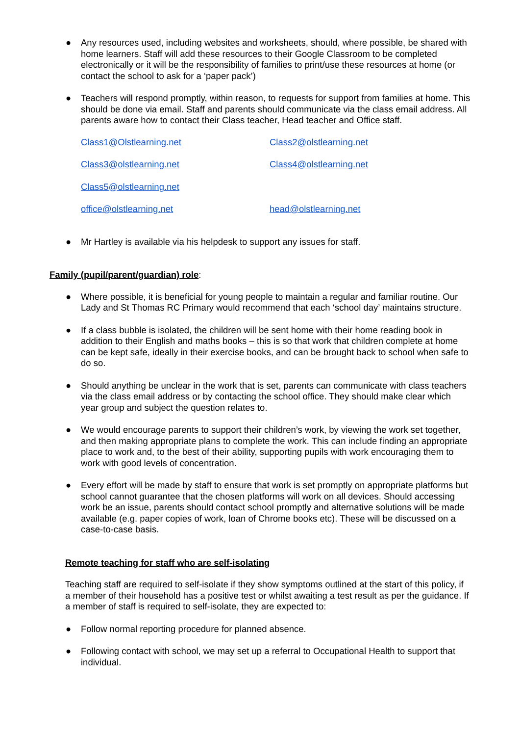● Any resources used, including websites and worksheets, should, where possible, be shared with home learners. Staff will add these resources to their Google Classroom to be completed electronically or it will be the responsibility of families to print/use these resources at home (or contact the school to ask for a ‘paper pack’)
● Teachers will respond promptly, within reason, to requests for support from families at home. This should be done via email. Staff and parents should communicate via the class email address. All parents aware how to contact their Class teacher, Head teacher and Office staff.
Class1@Olstlearning.net Class2@olstlearning.net Class3@olstlearning.net Class4@olstlearning.net Class5@olstlearning.net office@olstlearning.net head@olstlearning.net
● Mr Hartley is available via his helpdesk to support any issues for staff.
Family (pupil/parent/guardian) role:
● Where possible, it is beneficial for young people to maintain a regular and familiar routine. Our Lady and St Thomas RC Primary would recommend that each ‘school day’ maintains structure.
● If a class bubble is isolated, the children will be sent home with their home reading book in addition to their English and maths books – this is so that work that children complete at home can be kept safe, ideally in their exercise books, and can be brought back to school when safe to do so.
● Should anything be unclear in the work that is set, parents can communicate with class teachers via the class email address or by contacting the school office. They should make clear which year group and subject the question relates to.
● We would encourage parents to support their children’s work, by viewing the work set together, and then making appropriate plans to complete the work. This can include finding an appropriate place to work and, to the best of their ability, supporting pupils with work encouraging them to work with good levels of concentration.
● Every effort will be made by staff to ensure that work is set promptly on appropriate platforms but school cannot guarantee that the chosen platforms will work on all devices. Should accessing work be an issue, parents should contact school promptly and alternative solutions will be made available (e.g. paper copies of work, loan of Chrome books etc). These will be discussed on a case-to-case basis.
Remote teaching for staff who are self-isolating
Teaching staff are required to self-isolate if they show symptoms outlined at the start of this policy, if a member of their household has a positive test or whilst awaiting a test result as per the guidance. If a member of staff is required to self-isolate, they are expected to:
● Follow normal reporting procedure for planned absence.
● Following contact with school, we may set up a referral to Occupational Health to support that individual.